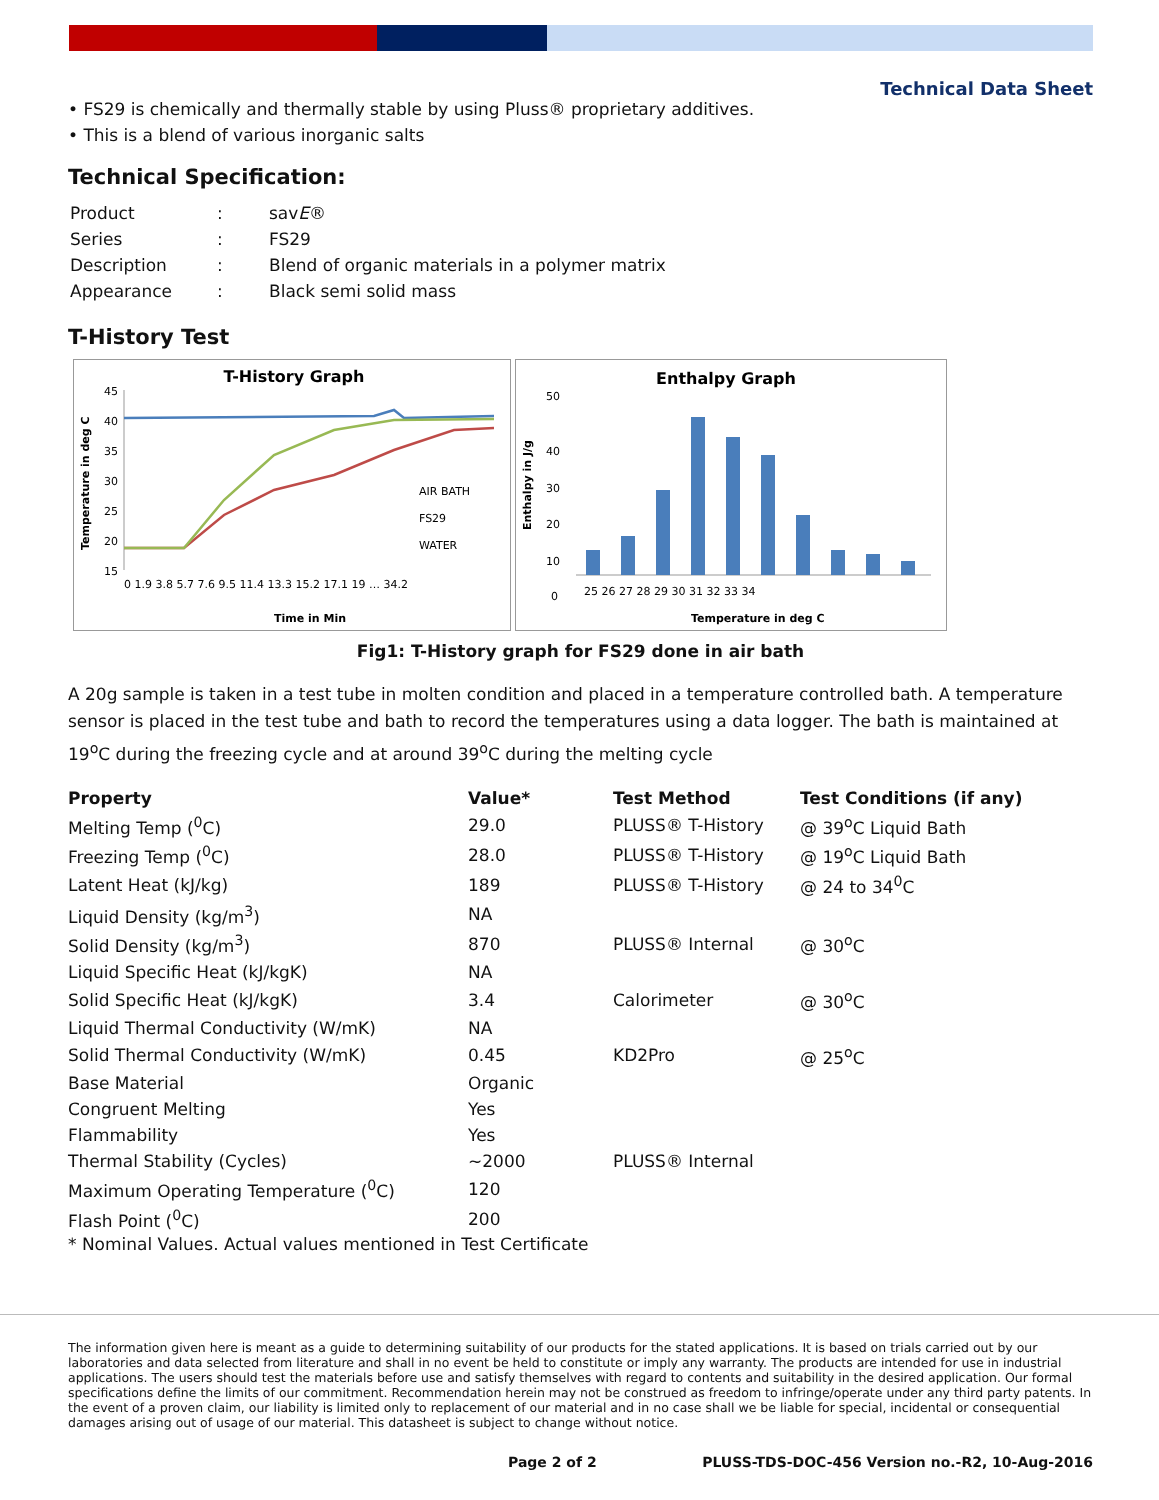Technical Data Sheet
• FS29 is chemically and thermally stable by using Pluss® proprietary additives.
• This is a blend of various inorganic salts
Technical Specification:
| Product | : | sav E ® |
| Series | : | FS29 |
| Description | : | Blend of organic materials in a polymer matrix |
| Appearance | : | Black semi solid mass |
T-History Test
T-History Graph
45
40
35
30
25
20
15
AIR BATH
FS29
WATER
0 1.9 3.8 5.7 7.6 9.5 11.4 13.3 15.2 17.1 19 … 34.2
Time in Min
Temperature in deg C
Enthalpy Graph
50
40
30
20
10
0
25 26 27 28 29 30 31 32 33 34
Temperature in deg C
Enthalpy in J/g
Fig1: T-History graph for FS29 done in air bath
A 20g sample is taken in a test tube in molten condition and placed in a temperature controlled bath. A temperature sensor is placed in the test tube and bath to record the temperatures using a data logger. The bath is maintained at 19<sup>o</sup>C during the freezing cycle and at around 39<sup>o</sup>C during the melting cycle
| Property | Value* | Test Method | Test Conditions (if any) |
| --- | --- | --- | --- |
| Melting Temp (<sup>0</sup>C) | 29.0 | PLUSS® T-History | @ 39<sup>o</sup>C Liquid Bath |
| Freezing Temp (<sup>0</sup>C) | 28.0 | PLUSS® T-History | @ 19<sup>o</sup>C Liquid Bath |
| Latent Heat (kJ/kg) | 189 | PLUSS® T-History | @ 24 to 34<sup>0</sup>C |
| Liquid Density (kg/m<sup>3</sup>) | NA | | |
| Solid Density (kg/m<sup>3</sup>) | 870 | PLUSS® Internal | @ 30<sup>o</sup>C |
| Liquid Specific Heat (kJ/kgK) | NA | | |
| Solid Specific Heat (kJ/kgK) | 3.4 | Calorimeter | @ 30<sup>o</sup>C |
| Liquid Thermal Conductivity (W/mK) | NA | | |
| Solid Thermal Conductivity (W/mK) | 0.45 | KD2Pro | @ 25<sup>o</sup>C |
| Base Material | Organic | | |
| Congruent Melting | Yes | | |
| Flammability | Yes | | |
| Thermal Stability (Cycles) | ~2000 | PLUSS® Internal | |
| Maximum Operating Temperature (<sup>0</sup>C) | 120 | | |
| Flash Point (<sup>0</sup>C) | 200 | | |
* Nominal Values. Actual values mentioned in Test Certificate
The information given here is meant as a guide to determining suitability of our products for the stated applications. It is based on trials carried out by our laboratories and data selected from literature and shall in no event be held to constitute or imply any warranty. The products are intended for use in industrial applications. The users should test the materials before use and satisfy themselves with regard to contents and suitability in the desired application. Our formal specifications define the limits of our commitment. Recommendation herein may not be construed as freedom to infringe/operate under any third party patents. In the event of a proven claim, our liability is limited only to replacement of our material and in no case shall we be liable for special, incidental or consequential damages arising out of usage of our material. This datasheet is subject to change without notice.
Page 2 of 2 PLUSS-TDS-DOC-456 Version no.-R2, 10-Aug-2016